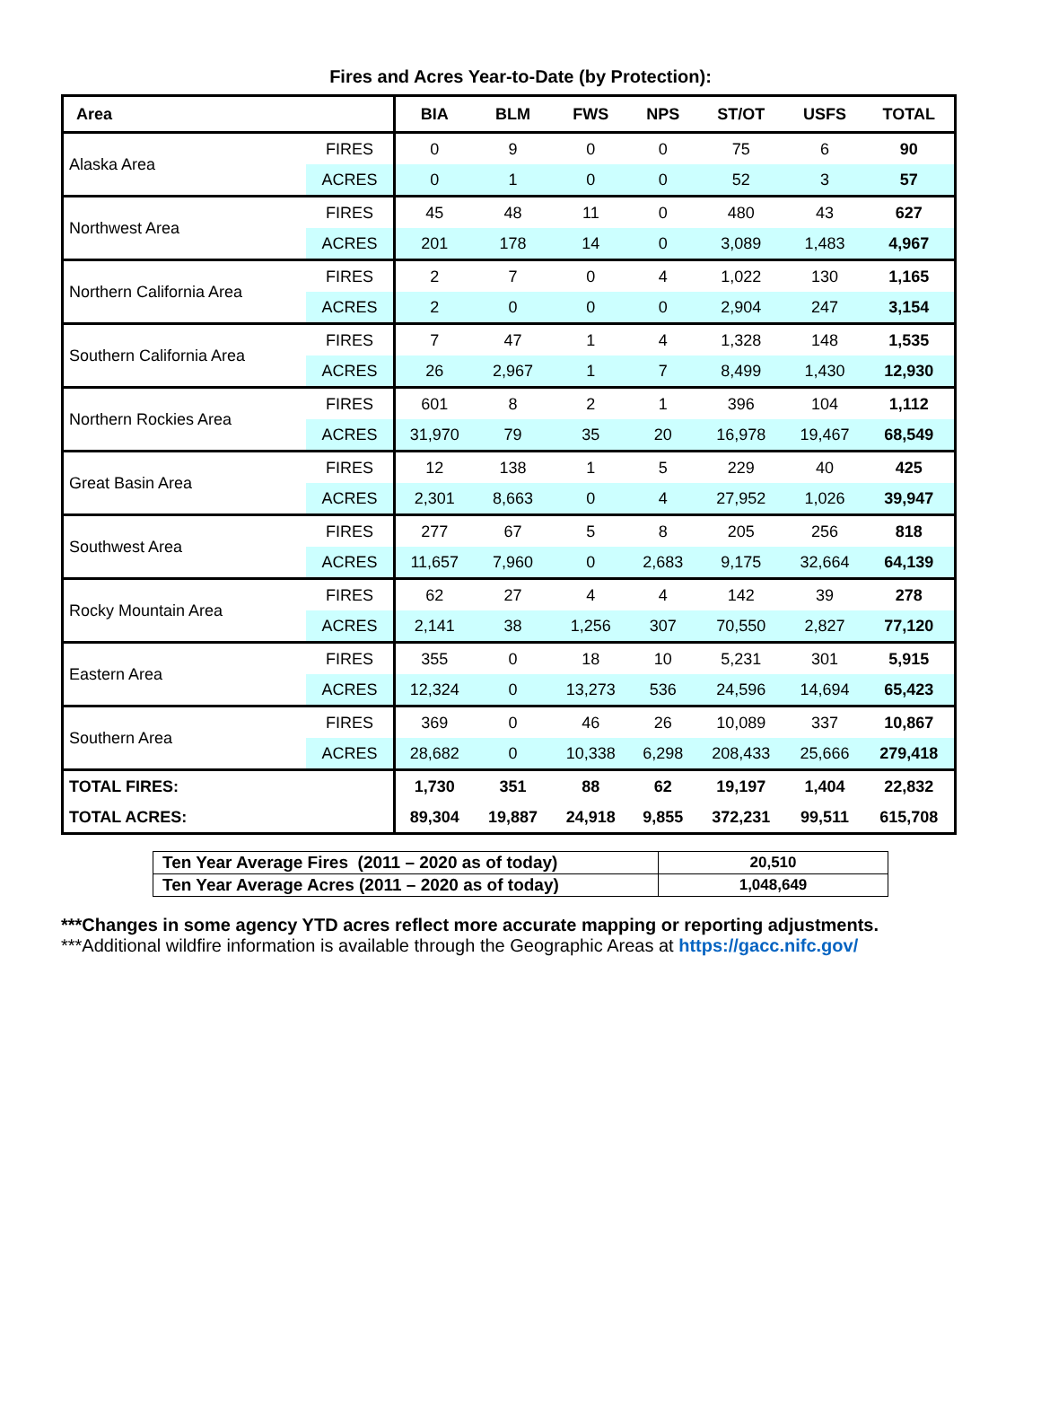Fires and Acres Year-to-Date (by Protection):
| Area | | BIA | BLM | FWS | NPS | ST/OT | USFS | TOTAL |
| --- | --- | --- | --- | --- | --- | --- | --- | --- |
| Alaska Area | FIRES | 0 | 9 | 0 | 0 | 75 | 6 | 90 |
| | ACRES | 0 | 1 | 0 | 0 | 52 | 3 | 57 |
| Northwest Area | FIRES | 45 | 48 | 11 | 0 | 480 | 43 | 627 |
| | ACRES | 201 | 178 | 14 | 0 | 3,089 | 1,483 | 4,967 |
| Northern California Area | FIRES | 2 | 7 | 0 | 4 | 1,022 | 130 | 1,165 |
| | ACRES | 2 | 0 | 0 | 0 | 2,904 | 247 | 3,154 |
| Southern California Area | FIRES | 7 | 47 | 1 | 4 | 1,328 | 148 | 1,535 |
| | ACRES | 26 | 2,967 | 1 | 7 | 8,499 | 1,430 | 12,930 |
| Northern Rockies Area | FIRES | 601 | 8 | 2 | 1 | 396 | 104 | 1,112 |
| | ACRES | 31,970 | 79 | 35 | 20 | 16,978 | 19,467 | 68,549 |
| Great Basin Area | FIRES | 12 | 138 | 1 | 5 | 229 | 40 | 425 |
| | ACRES | 2,301 | 8,663 | 0 | 4 | 27,952 | 1,026 | 39,947 |
| Southwest Area | FIRES | 277 | 67 | 5 | 8 | 205 | 256 | 818 |
| | ACRES | 11,657 | 7,960 | 0 | 2,683 | 9,175 | 32,664 | 64,139 |
| Rocky Mountain Area | FIRES | 62 | 27 | 4 | 4 | 142 | 39 | 278 |
| | ACRES | 2,141 | 38 | 1,256 | 307 | 70,550 | 2,827 | 77,120 |
| Eastern Area | FIRES | 355 | 0 | 18 | 10 | 5,231 | 301 | 5,915 |
| | ACRES | 12,324 | 0 | 13,273 | 536 | 24,596 | 14,694 | 65,423 |
| Southern Area | FIRES | 369 | 0 | 46 | 26 | 10,089 | 337 | 10,867 |
| | ACRES | 28,682 | 0 | 10,338 | 6,298 | 208,433 | 25,666 | 279,418 |
| TOTAL FIRES: | | 1,730 | 351 | 88 | 62 | 19,197 | 1,404 | 22,832 |
| TOTAL ACRES: | | 89,304 | 19,887 | 24,918 | 9,855 | 372,231 | 99,511 | 615,708 |
| Ten Year Average Fires (2011 – 2020 as of today) | 20,510 |
| Ten Year Average Acres (2011 – 2020 as of today) | 1,048,649 |
***Changes in some agency YTD acres reflect more accurate mapping or reporting adjustments.
***Additional wildfire information is available through the Geographic Areas at https://gacc.nifc.gov/